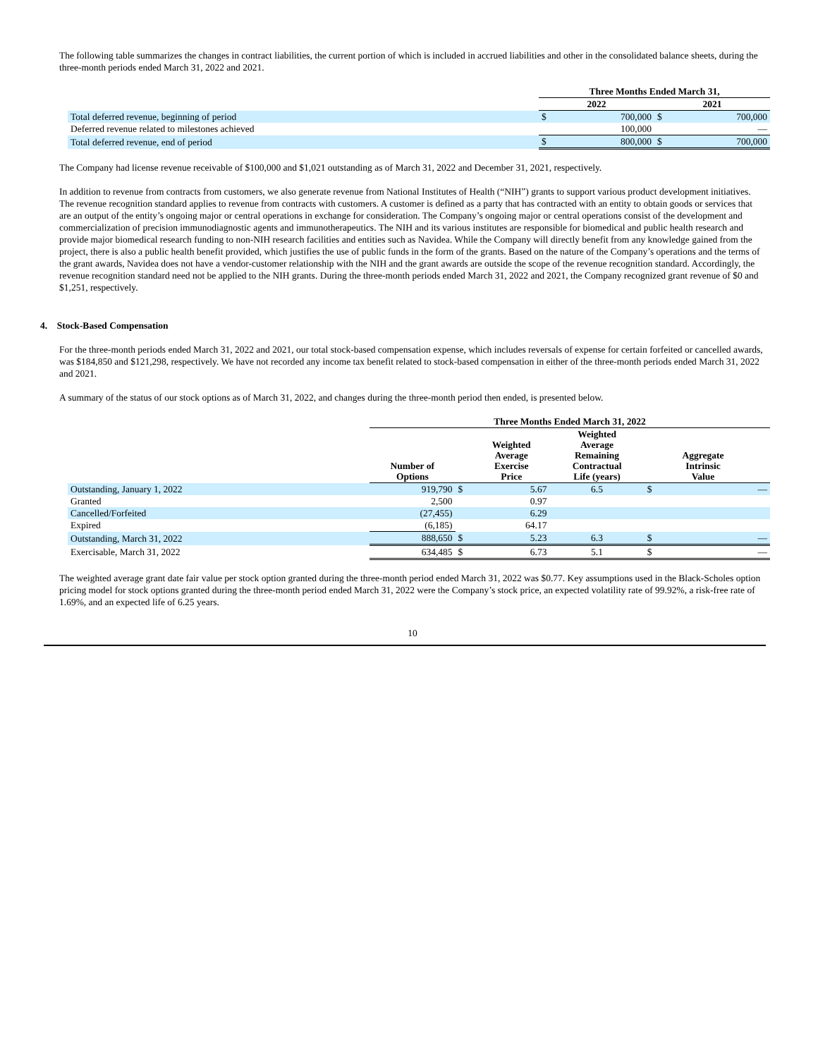The following table summarizes the changes in contract liabilities, the current portion of which is included in accrued liabilities and other in the consolidated balance sheets, during the three-month periods ended March 31, 2022 and 2021.
| | Three Months Ended March 31, | | | |
| --- | --- | --- | --- | --- |
| | 2022 | | 2021 | |
| Total deferred revenue, beginning of period | $ | 700,000 | $ | 700,000 |
| Deferred revenue related to milestones achieved | | 100,000 | | — |
| Total deferred revenue, end of period | $ | 800,000 | $ | 700,000 |
The Company had license revenue receivable of $100,000 and $1,021 outstanding as of March 31, 2022 and December 31, 2021, respectively.
In addition to revenue from contracts from customers, we also generate revenue from National Institutes of Health (“NIH”) grants to support various product development initiatives. The revenue recognition standard applies to revenue from contracts with customers. A customer is defined as a party that has contracted with an entity to obtain goods or services that are an output of the entity’s ongoing major or central operations in exchange for consideration. The Company’s ongoing major or central operations consist of the development and commercialization of precision immunodiagnostic agents and immunotherapeutics. The NIH and its various institutes are responsible for biomedical and public health research and provide major biomedical research funding to non-NIH research facilities and entities such as Navidea. While the Company will directly benefit from any knowledge gained from the project, there is also a public health benefit provided, which justifies the use of public funds in the form of the grants. Based on the nature of the Company’s operations and the terms of the grant awards, Navidea does not have a vendor-customer relationship with the NIH and the grant awards are outside the scope of the revenue recognition standard. Accordingly, the revenue recognition standard need not be applied to the NIH grants. During the three-month periods ended March 31, 2022 and 2021, the Company recognized grant revenue of $0 and $1,251, respectively.
4. Stock-Based Compensation
For the three-month periods ended March 31, 2022 and 2021, our total stock-based compensation expense, which includes reversals of expense for certain forfeited or cancelled awards, was $184,850 and $121,298, respectively. We have not recorded any income tax benefit related to stock-based compensation in either of the three-month periods ended March 31, 2022 and 2021.
A summary of the status of our stock options as of March 31, 2022, and changes during the three-month period then ended, is presented below.
| | Three Months Ended March 31, 2022 | | | | | | |
| --- | --- | --- | --- | --- | --- | --- | --- |
| | Number of Options | | Weighted Average Exercise Price | Weighted Average Remaining Contractual Life (years) | | Aggregate Intrinsic Value | |
| Outstanding, January 1, 2022 | 919,790 | $ | 5.67 | 6.5 | $ | | — |
| Granted | 2,500 | | 0.97 | | | | |
| Cancelled/Forfeited | (27,455) | | 6.29 | | | | |
| Expired | (6,185) | | 64.17 | | | | |
| Outstanding, March 31, 2022 | 888,650 | $ | 5.23 | 6.3 | $ | | — |
| Exercisable, March 31, 2022 | 634,485 | $ | 6.73 | 5.1 | $ | | — |
The weighted average grant date fair value per stock option granted during the three-month period ended March 31, 2022 was $0.77. Key assumptions used in the Black-Scholes option pricing model for stock options granted during the three-month period ended March 31, 2022 were the Company’s stock price, an expected volatility rate of 99.92%, a risk-free rate of 1.69%, and an expected life of 6.25 years.
10